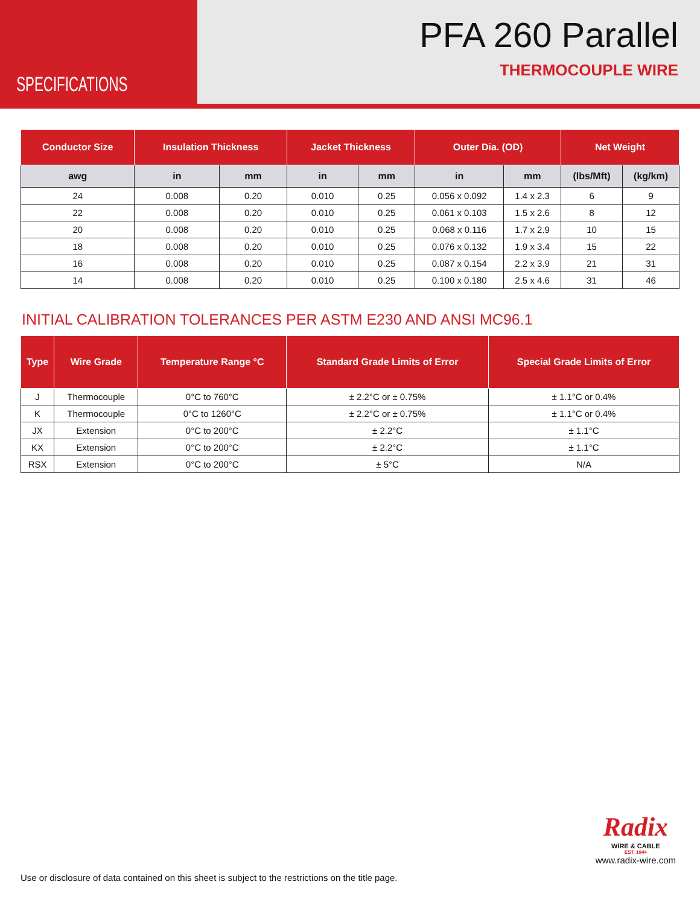SPECIFICATIONS
PFA 260 Parallel
THERMOCOUPLE WIRE
| Conductor Size | Insulation Thickness | | Jacket Thickness | | Outer Dia. (OD) | | Net Weight | |
| --- | --- | --- | --- | --- | --- | --- | --- | --- |
| awg | in | mm | in | mm | in | mm | (lbs/Mft) | (kg/km) |
| 24 | 0.008 | 0.20 | 0.010 | 0.25 | 0.056 x 0.092 | 1.4 x 2.3 | 6 | 9 |
| 22 | 0.008 | 0.20 | 0.010 | 0.25 | 0.061 x 0.103 | 1.5 x 2.6 | 8 | 12 |
| 20 | 0.008 | 0.20 | 0.010 | 0.25 | 0.068 x 0.116 | 1.7 x 2.9 | 10 | 15 |
| 18 | 0.008 | 0.20 | 0.010 | 0.25 | 0.076 x 0.132 | 1.9 x 3.4 | 15 | 22 |
| 16 | 0.008 | 0.20 | 0.010 | 0.25 | 0.087 x 0.154 | 2.2 x 3.9 | 21 | 31 |
| 14 | 0.008 | 0.20 | 0.010 | 0.25 | 0.100 x 0.180 | 2.5 x 4.6 | 31 | 46 |
INITIAL CALIBRATION TOLERANCES PER ASTM E230 AND ANSI MC96.1
| Type | Wire Grade | Temperature Range °C | Standard Grade Limits of Error | Special Grade Limits of Error |
| --- | --- | --- | --- | --- |
| J | Thermocouple | 0°C to 760°C | ± 2.2°C or ± 0.75% | ± 1.1°C or 0.4% |
| K | Thermocouple | 0°C to 1260°C | ± 2.2°C or ± 0.75% | ± 1.1°C or 0.4% |
| JX | Extension | 0°C to 200°C | ± 2.2°C | ± 1.1°C |
| KX | Extension | 0°C to 200°C | ± 2.2°C | ± 1.1°C |
| RSX | Extension | 0°C to 200°C | ± 5°C | N/A |
Use or disclosure of data contained on this sheet is subject to the restrictions on the title page.
Radix
WIRE & CABLE
EST. 1944
www.radix-wire.com